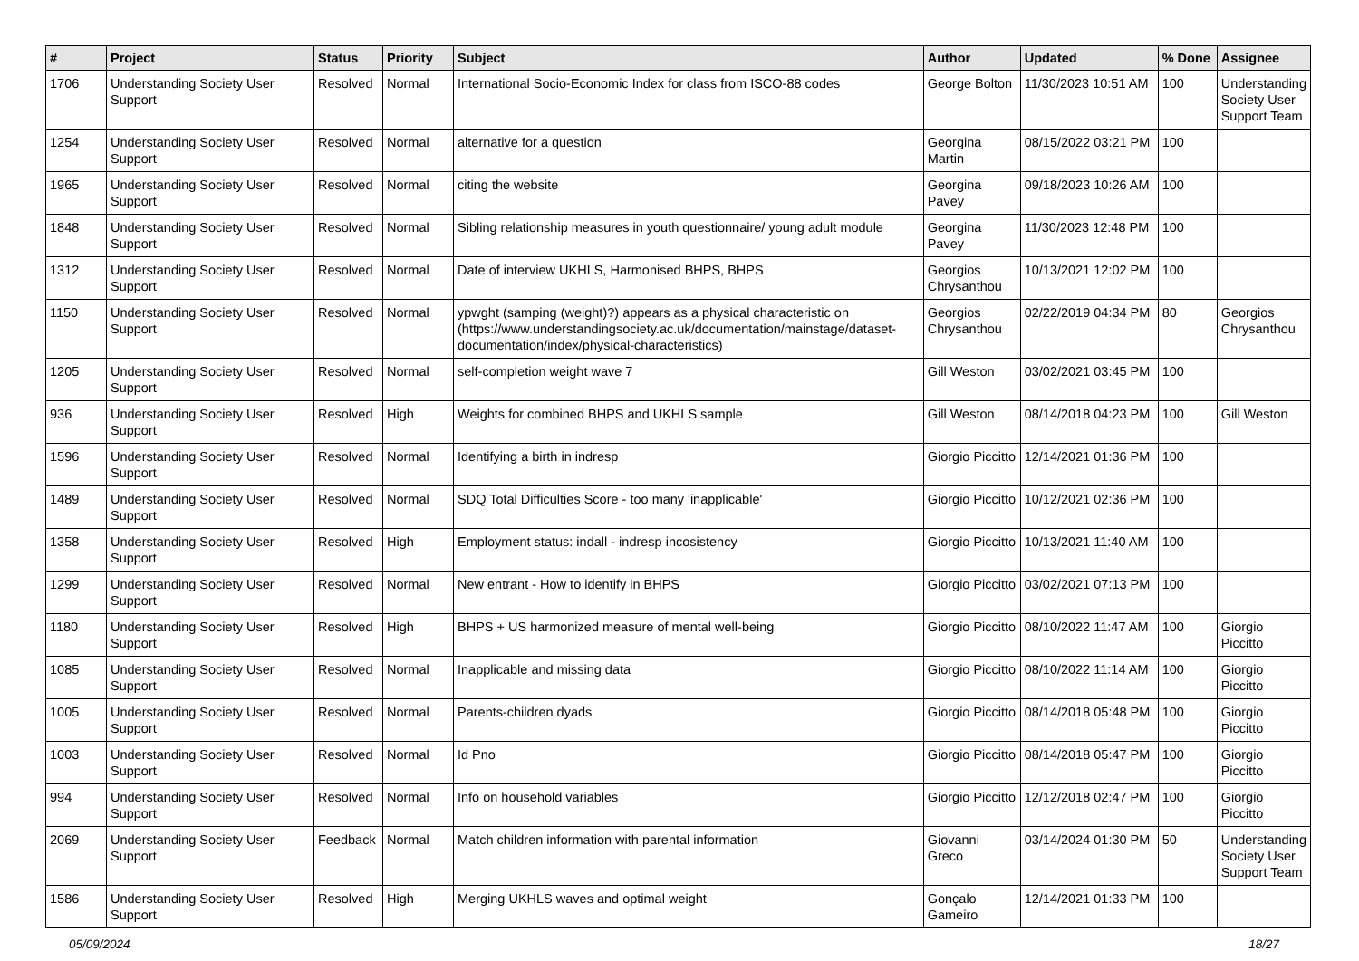| # | Project | Status | Priority | Subject | Author | Updated | % Done | Assignee |
| --- | --- | --- | --- | --- | --- | --- | --- | --- |
| 1706 | Understanding Society User Support | Resolved | Normal | International Socio-Economic Index for class from ISCO-88 codes | George Bolton | 11/30/2023 10:51 AM | 100 | Understanding Society User Support Team |
| 1254 | Understanding Society User Support | Resolved | Normal | alternative for a question | Georgina Martin | 08/15/2022 03:21 PM | 100 | |
| 1965 | Understanding Society User Support | Resolved | Normal | citing the website | Georgina Pavey | 09/18/2023 10:26 AM | 100 | |
| 1848 | Understanding Society User Support | Resolved | Normal | Sibling relationship measures in youth questionnaire/ young adult module | Georgina Pavey | 11/30/2023 12:48 PM | 100 | |
| 1312 | Understanding Society User Support | Resolved | Normal | Date of interview UKHLS, Harmonised BHPS, BHPS | Georgios Chrysanthou | 10/13/2021 12:02 PM | 100 | |
| 1150 | Understanding Society User Support | Resolved | Normal | ypwght (samping (weight)?) appears as a physical characteristic on (https://www.understandingsociety.ac.uk/documentation/mainstage/dataset-documentation/index/physical-characteristics) | Georgios Chrysanthou | 02/22/2019 04:34 PM | 80 | Georgios Chrysanthou |
| 1205 | Understanding Society User Support | Resolved | Normal | self-completion weight wave 7 | Gill Weston | 03/02/2021 03:45 PM | 100 | |
| 936 | Understanding Society User Support | Resolved | High | Weights for combined BHPS and UKHLS sample | Gill Weston | 08/14/2018 04:23 PM | 100 | Gill Weston |
| 1596 | Understanding Society User Support | Resolved | Normal | Identifying a birth in indresp | Giorgio Piccitto | 12/14/2021 01:36 PM | 100 | |
| 1489 | Understanding Society User Support | Resolved | Normal | SDQ Total Difficulties Score - too many 'inapplicable' | Giorgio Piccitto | 10/12/2021 02:36 PM | 100 | |
| 1358 | Understanding Society User Support | Resolved | High | Employment status: indall - indresp incosistency | Giorgio Piccitto | 10/13/2021 11:40 AM | 100 | |
| 1299 | Understanding Society User Support | Resolved | Normal | New entrant - How to identify in BHPS | Giorgio Piccitto | 03/02/2021 07:13 PM | 100 | |
| 1180 | Understanding Society User Support | Resolved | High | BHPS + US harmonized measure of mental well-being | Giorgio Piccitto | 08/10/2022 11:47 AM | 100 | Giorgio Piccitto |
| 1085 | Understanding Society User Support | Resolved | Normal | Inapplicable and missing data | Giorgio Piccitto | 08/10/2022 11:14 AM | 100 | Giorgio Piccitto |
| 1005 | Understanding Society User Support | Resolved | Normal | Parents-children dyads | Giorgio Piccitto | 08/14/2018 05:48 PM | 100 | Giorgio Piccitto |
| 1003 | Understanding Society User Support | Resolved | Normal | Id Pno | Giorgio Piccitto | 08/14/2018 05:47 PM | 100 | Giorgio Piccitto |
| 994 | Understanding Society User Support | Resolved | Normal | Info on household variables | Giorgio Piccitto | 12/12/2018 02:47 PM | 100 | Giorgio Piccitto |
| 2069 | Understanding Society User Support | Feedback | Normal | Match children information with parental information | Giovanni Greco | 03/14/2024 01:30 PM | 50 | Understanding Society User Support Team |
| 1586 | Understanding Society User Support | Resolved | High | Merging UKHLS waves and optimal weight | Gonçalo Gameiro | 12/14/2021 01:33 PM | 100 | |
05/09/2024 18/27